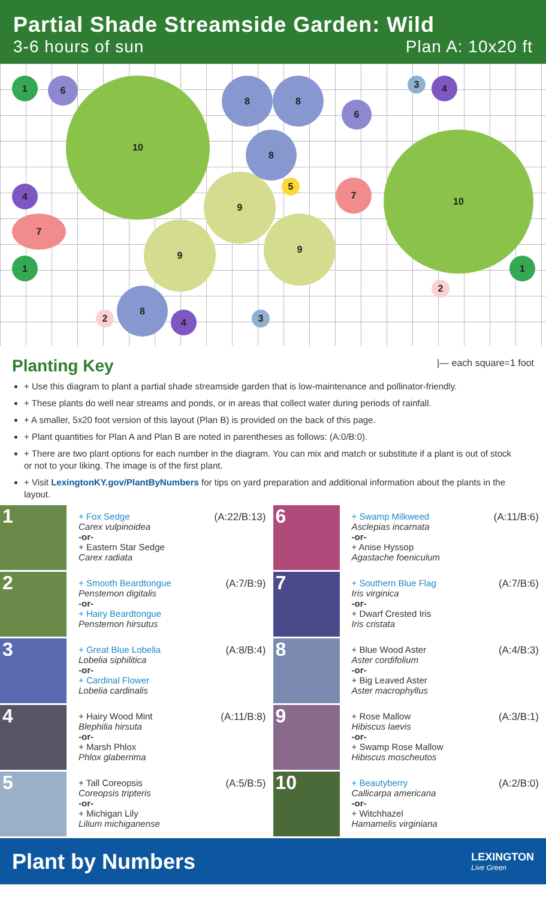Partial Shade Streamside Garden: Wild
3-6 hours of sun Plan A: 10x20 ft
10
10
9
9
9
8 8
8
8
1
1 1
4
4
4
6
6
7
7
5
2
2
3
3
Planting Key
|— each square=1 foot
+ Use this diagram to plant a partial shade streamside garden that is low-maintenance and pollinator-friendly.
+ These plants do well near streams and ponds, or in areas that collect water during periods of rainfall.
+ A smaller, 5x20 foot version of this layout (Plan B) is provided on the back of this page.
+ Plant quantities for Plan A and Plan B are noted in parentheses as follows: (A:0/B:0).
+ There are two plant options for each number in the diagram. You can mix and match or substitute if a plant is out of stock or not to your liking. The image is of the first plant.
+ Visit LexingtonKY.gov/PlantByNumbers for tips on yard preparation and additional information about the plants in the layout.
1
+ Fox Sedge
Carex vulpinoidea
-or-
+ Eastern Star Sedge
Carex radiata
(A:22/B:13)
6
+ Swamp Milkweed
Asclepias incarnata
-or-
+ Anise Hyssop
Agastache foeniculum
(A:11/B:6)
2
+ Smooth Beardtongue
Penstemon digitalis
-or-
+ Hairy Beardtongue
Penstemon hirsutus
(A:7/B:9)
7
+ Southern Blue Flag
Iris virginica
-or-
+ Dwarf Crested Iris
Iris cristata
(A:7/B:6)
3
+ Great Blue Lobelia
Lobelia siphilitica
-or-
+ Cardinal Flower
Lobelia cardinalis
(A:8/B:4)
8
+ Blue Wood Aster
Aster cordifolium
-or-
+ Big Leaved Aster
Aster macrophyllus
(A:4/B:3)
4
+ Hairy Wood Mint
Blephilia hirsuta
-or-
+ Marsh Phlox
Phlox glaberrima
(A:11/B:8)
9
+ Rose Mallow
Hibiscus laevis
-or-
+ Swamp Rose Mallow
Hibiscus moscheutos
(A:3/B:1)
5
+ Tall Coreopsis
Coreopsis tripteris
-or-
+ Michigan Lily
Lilium michiganense
(A:5/B:5)
10
+ Beautyberry
Callicarpa americana
-or-
+ Witchhazel
Hamamelis virginiana
(A:2/B:0)
Plant by Numbers
LEXINGTON
Live Green